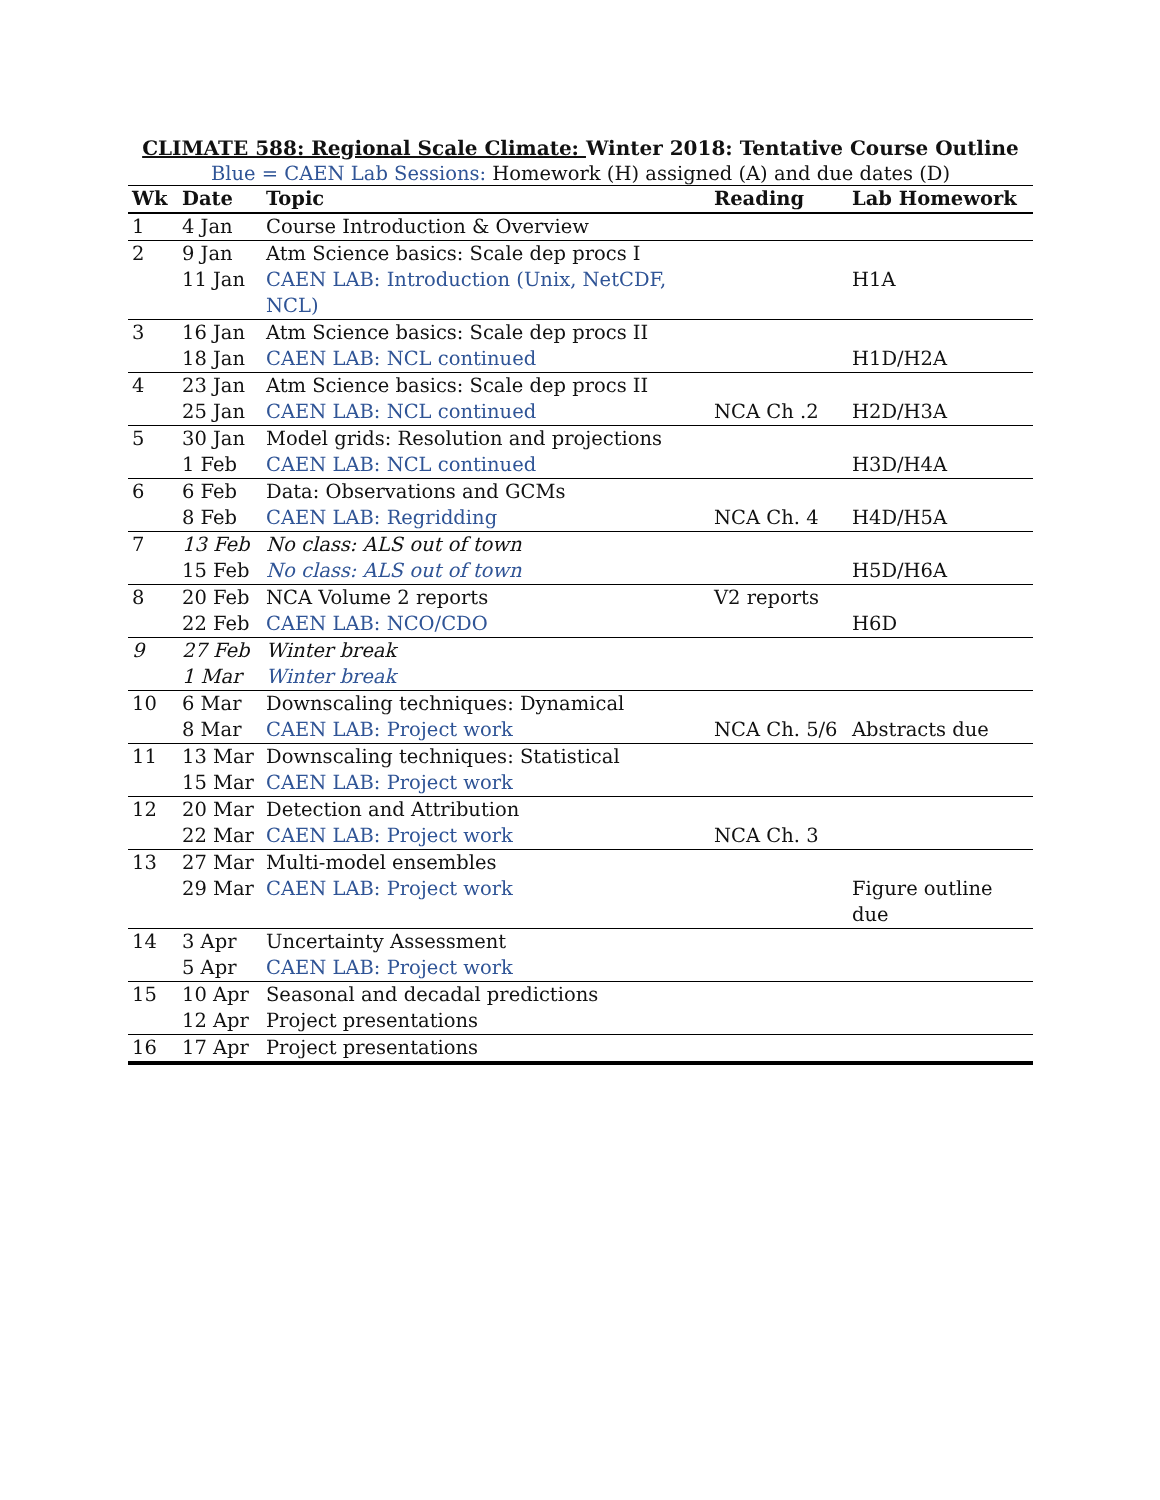CLIMATE 588: Regional Scale Climate: Winter 2018: Tentative Course Outline
Blue = CAEN Lab Sessions: Homework (H) assigned (A) and due dates (D)
| Wk | Date | Topic | Reading | Lab Homework |
| --- | --- | --- | --- | --- |
| 1 | 4 Jan | Course Introduction & Overview | | |
| 2 | 9 Jan | Atm Science basics: Scale dep procs I | | |
| | 11 Jan | CAEN LAB: Introduction (Unix, NetCDF, NCL) | | H1A |
| 3 | 16 Jan | Atm Science basics: Scale dep procs II | | |
| | 18 Jan | CAEN LAB: NCL continued | | H1D/H2A |
| 4 | 23 Jan | Atm Science basics: Scale dep procs II | | |
| | 25 Jan | CAEN LAB: NCL continued | NCA Ch .2 | H2D/H3A |
| 5 | 30 Jan | Model grids: Resolution and projections | | |
| | 1 Feb | CAEN LAB: NCL continued | | H3D/H4A |
| 6 | 6 Feb | Data: Observations and GCMs | | |
| | 8 Feb | CAEN LAB: Regridding | NCA Ch. 4 | H4D/H5A |
| 7 | 13 Feb | No class: ALS out of town | | |
| | 15 Feb | No class: ALS out of town | | H5D/H6A |
| 8 | 20 Feb | NCA Volume 2 reports | V2 reports | |
| | 22 Feb | CAEN LAB: NCO/CDO | | H6D |
| 9 | 27 Feb | Winter break | | |
| | 1 Mar | Winter break | | |
| 10 | 6 Mar | Downscaling techniques: Dynamical | | |
| | 8 Mar | CAEN LAB: Project work | NCA Ch. 5/6 | Abstracts due |
| 11 | 13 Mar | Downscaling techniques: Statistical | | |
| | 15 Mar | CAEN LAB: Project work | | |
| 12 | 20 Mar | Detection and Attribution | | |
| | 22 Mar | CAEN LAB: Project work | NCA Ch. 3 | |
| 13 | 27 Mar | Multi-model ensembles | | |
| | 29 Mar | CAEN LAB: Project work | | Figure outline due |
| 14 | 3 Apr | Uncertainty Assessment | | |
| | 5 Apr | CAEN LAB: Project work | | |
| 15 | 10 Apr | Seasonal and decadal predictions | | |
| | 12 Apr | Project presentations | | |
| 16 | 17 Apr | Project presentations | | |